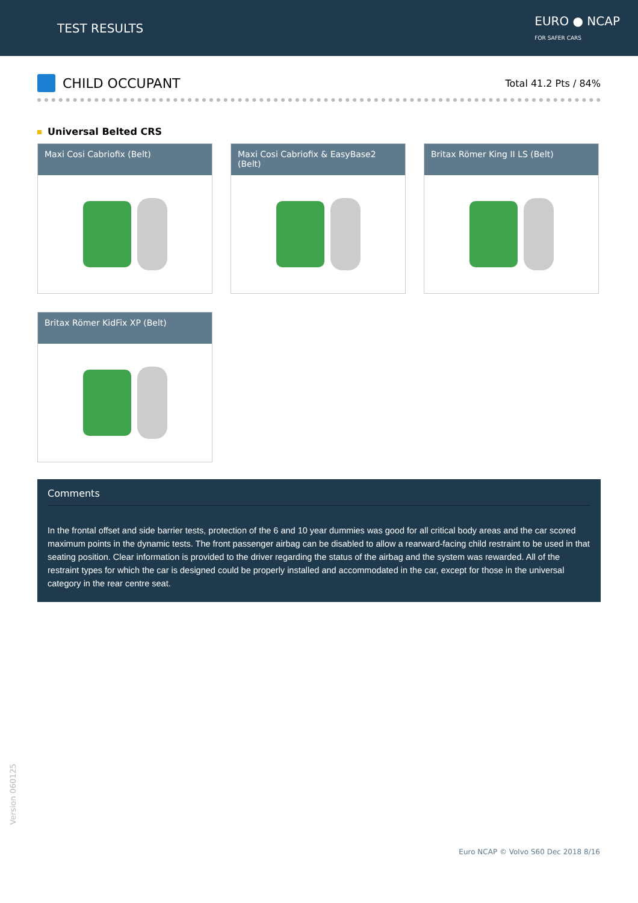TEST RESULTS
EURO ● NCAP
FOR SAFER CARS
CHILD OCCUPANT
Total 41.2 Pts / 84%
Universal Belted CRS
Maxi Cosi Cabriofix (Belt)
Maxi Cosi Cabriofix & EasyBase2 (Belt)
Britax Römer King II LS (Belt)
Britax Römer KidFix XP (Belt)
Comments
In the frontal offset and side barrier tests, protection of the 6 and 10 year dummies was good for all critical body areas and the car scored maximum points in the dynamic tests. The front passenger airbag can be disabled to allow a rearward-facing child restraint to be used in that seating position. Clear information is provided to the driver regarding the status of the airbag and the system was rewarded. All of the restraint types for which the car is designed could be properly installed and accommodated in the car, except for those in the universal category in the rear centre seat.
Version 060125
Euro NCAP © Volvo S60 Dec 2018 8/16